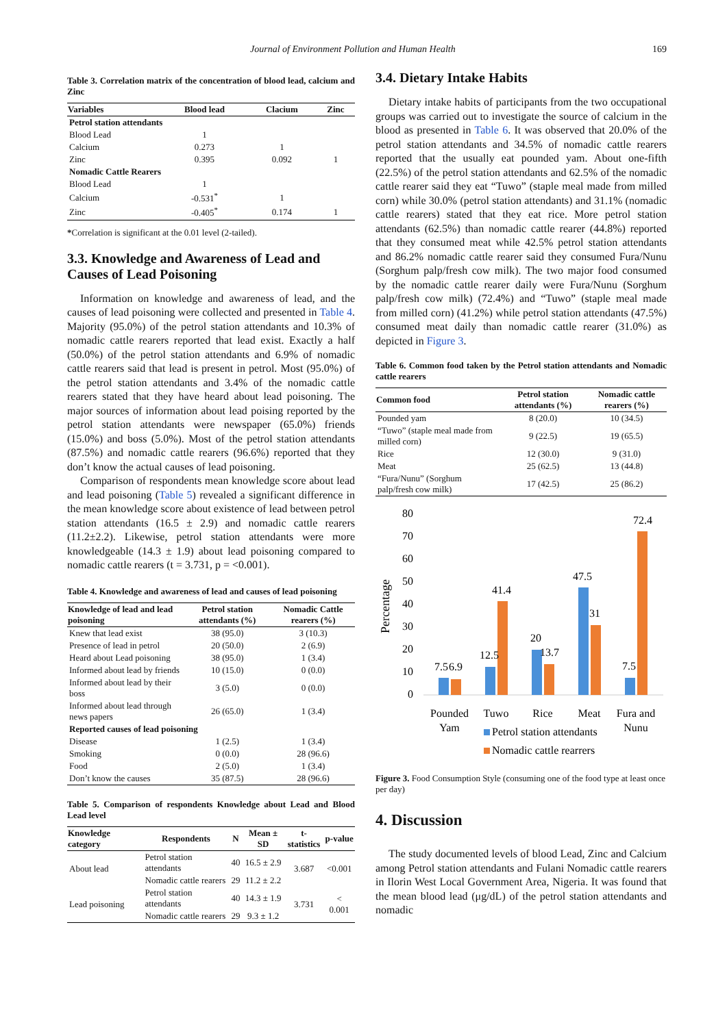Journal of Environment Pollution and Human Health 169
Table 3. Correlation matrix of the concentration of blood lead, calcium and Zinc
| Variables | Blood lead | Clacium | Zinc |
| --- | --- | --- | --- |
| Petrol station attendants | | | |
| Blood Lead | 1 | | |
| Calcium | 0.273 | 1 | |
| Zinc | 0.395 | 0.092 | 1 |
| Nomadic Cattle Rearers | | | |
| Blood Lead | 1 | | |
| Calcium | -0.531<sup>*</sup> | 1 | |
| Zinc | -0.405<sup>*</sup> | 0.174 | 1 |
*Correlation is significant at the 0.01 level (2-tailed).
3.3. Knowledge and Awareness of Lead and Causes of Lead Poisoning
Information on knowledge and awareness of lead, and the causes of lead poisoning were collected and presented in Table 4. Majority (95.0%) of the petrol station attendants and 10.3% of nomadic cattle rearers reported that lead exist. Exactly a half (50.0%) of the petrol station attendants and 6.9% of nomadic cattle rearers said that lead is present in petrol. Most (95.0%) of the petrol station attendants and 3.4% of the nomadic cattle rearers stated that they have heard about lead poisoning. The major sources of information about lead poising reported by the petrol station attendants were newspaper (65.0%) friends (15.0%) and boss (5.0%). Most of the petrol station attendants (87.5%) and nomadic cattle rearers (96.6%) reported that they don’t know the actual causes of lead poisoning.
Comparison of respondents mean knowledge score about lead and lead poisoning (Table 5) revealed a significant difference in the mean knowledge score about existence of lead between petrol station attendants (16.5 ± 2.9) and nomadic cattle rearers (11.2±2.2). Likewise, petrol station attendants were more knowledgeable (14.3 ± 1.9) about lead poisoning compared to nomadic cattle rearers (t = 3.731, p = <0.001).
Table 4. Knowledge and awareness of lead and causes of lead poisoning
| Knowledge of lead and lead poisoning | Petrol station attendants (%) | Nomadic Cattle rearers (%) |
| --- | --- | --- |
| Knew that lead exist | 38 (95.0) | 3 (10.3) |
| Presence of lead in petrol | 20 (50.0) | 2 (6.9) |
| Heard about Lead poisoning | 38 (95.0) | 1 (3.4) |
| Informed about lead by friends | 10 (15.0) | 0 (0.0) |
| Informed about lead by their boss | 3 (5.0) | 0 (0.0) |
| Informed about lead through news papers | 26 (65.0) | 1 (3.4) |
| Reported causes of lead poisoning | | |
| Disease | 1 (2.5) | 1 (3.4) |
| Smoking | 0 (0.0) | 28 (96.6) |
| Food | 2 (5.0) | 1 (3.4) |
| Don’t know the causes | 35 (87.5) | 28 (96.6) |
Table 5. Comparison of respondents Knowledge about Lead and Blood Lead level
| Knowledge category | Respondents | N | Mean ± SD | t-statistics | p-value |
| --- | --- | --- | --- | --- | --- |
| About lead | Petrol station attendants | 40 | 16.5 ± 2.9 | 3.687 | <0.001 |
| | Nomadic cattle rearers | 29 | 11.2 ± 2.2 | | |
| Lead poisoning | Petrol station attendants | 40 | 14.3 ± 1.9 | 3.731 | < 0.001 |
| | Nomadic cattle rearers | 29 | 9.3 ± 1.2 | | |
3.4. Dietary Intake Habits
Dietary intake habits of participants from the two occupational groups was carried out to investigate the source of calcium in the blood as presented in Table 6. It was observed that 20.0% of the petrol station attendants and 34.5% of nomadic cattle rearers reported that the usually eat pounded yam. About one-fifth (22.5%) of the petrol station attendants and 62.5% of the nomadic cattle rearer said they eat “Tuwo” (staple meal made from milled corn) while 30.0% (petrol station attendants) and 31.1% (nomadic cattle rearers) stated that they eat rice. More petrol station attendants (62.5%) than nomadic cattle rearer (44.8%) reported that they consumed meat while 42.5% petrol station attendants and 86.2% nomadic cattle rearer said they consumed Fura/Nunu (Sorghum palp/fresh cow milk). The two major food consumed by the nomadic cattle rearer daily were Fura/Nunu (Sorghum palp/fresh cow milk) (72.4%) and “Tuwo” (staple meal made from milled corn) (41.2%) while petrol station attendants (47.5%) consumed meat daily than nomadic cattle rearer (31.0%) as depicted in Figure 3.
Table 6. Common food taken by the Petrol station attendants and Nomadic cattle rearers
| Common food | Petrol station attendants (%) | Nomadic cattle rearers (%) |
| --- | --- | --- |
| Pounded yam | 8 (20.0) | 10 (34.5) |
| “Tuwo” (staple meal made from milled corn) | 9 (22.5) | 19 (65.5) |
| Rice | 12 (30.0) | 9 (31.0) |
| Meat | 25 (62.5) | 13 (44.8) |
| “Fura/Nunu” (Sorghum palp/fresh cow milk) | 17 (42.5) | 25 (86.2) |
Percentage
80
70
60
50
40
30
20
10
0
7.5
6.9
12.5
41.4
20
13.7
47.5
31
7.5
72.4
Pounded
Yam
Tuwo
Rice
Meat
Fura and
Nunu
Petrol station attendants
Nomadic cattle rearrers
Figure 3. Food Consumption Style (consuming one of the food type at least once per day)
4. Discussion
The study documented levels of blood Lead, Zinc and Calcium among Petrol station attendants and Fulani Nomadic cattle rearers in Ilorin West Local Government Area, Nigeria. It was found that the mean blood lead (μg/dL) of the petrol station attendants and nomadic